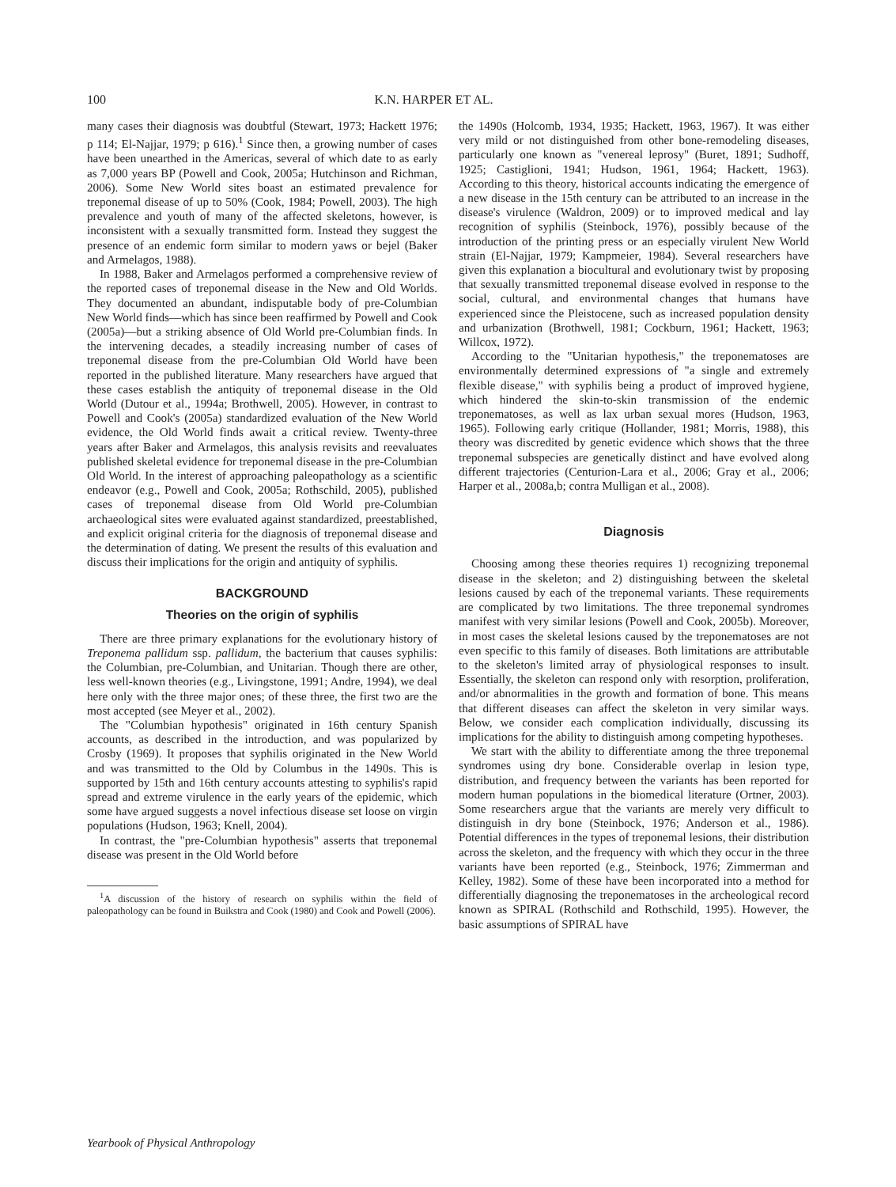100 K.N. HARPER ET AL.
many cases their diagnosis was doubtful (Stewart, 1973; Hackett 1976; p 114; El-Najjar, 1979; p 616).<sup>1</sup> Since then, a growing number of cases have been unearthed in the Americas, several of which date to as early as 7,000 years BP (Powell and Cook, 2005a; Hutchinson and Richman, 2006). Some New World sites boast an estimated prevalence for treponemal disease of up to 50% (Cook, 1984; Powell, 2003). The high prevalence and youth of many of the affected skeletons, however, is inconsistent with a sexually transmitted form. Instead they suggest the presence of an endemic form similar to modern yaws or bejel (Baker and Armelagos, 1988).
In 1988, Baker and Armelagos performed a comprehensive review of the reported cases of treponemal disease in the New and Old Worlds. They documented an abundant, indisputable body of pre-Columbian New World finds—which has since been reaffirmed by Powell and Cook (2005a)—but a striking absence of Old World pre-Columbian finds. In the intervening decades, a steadily increasing number of cases of treponemal disease from the pre-Columbian Old World have been reported in the published literature. Many researchers have argued that these cases establish the antiquity of treponemal disease in the Old World (Dutour et al., 1994a; Brothwell, 2005). However, in contrast to Powell and Cook's (2005a) standardized evaluation of the New World evidence, the Old World finds await a critical review. Twenty-three years after Baker and Armelagos, this analysis revisits and reevaluates published skeletal evidence for treponemal disease in the pre-Columbian Old World. In the interest of approaching paleopathology as a scientific endeavor (e.g., Powell and Cook, 2005a; Rothschild, 2005), published cases of treponemal disease from Old World pre-Columbian archaeological sites were evaluated against standardized, preestablished, and explicit original criteria for the diagnosis of treponemal disease and the determination of dating. We present the results of this evaluation and discuss their implications for the origin and antiquity of syphilis.
BACKGROUND
Theories on the origin of syphilis
There are three primary explanations for the evolutionary history of Treponema pallidum ssp. pallidum, the bacterium that causes syphilis: the Columbian, pre-Columbian, and Unitarian. Though there are other, less well-known theories (e.g., Livingstone, 1991; Andre, 1994), we deal here only with the three major ones; of these three, the first two are the most accepted (see Meyer et al., 2002).
The "Columbian hypothesis" originated in 16th century Spanish accounts, as described in the introduction, and was popularized by Crosby (1969). It proposes that syphilis originated in the New World and was transmitted to the Old by Columbus in the 1490s. This is supported by 15th and 16th century accounts attesting to syphilis's rapid spread and extreme virulence in the early years of the epidemic, which some have argued suggests a novel infectious disease set loose on virgin populations (Hudson, 1963; Knell, 2004).
In contrast, the "pre-Columbian hypothesis" asserts that treponemal disease was present in the Old World before
<sup>1</sup> A discussion of the history of research on syphilis within the field of paleopathology can be found in Buikstra and Cook (1980) and Cook and Powell (2006).
the 1490s (Holcomb, 1934, 1935; Hackett, 1963, 1967). It was either very mild or not distinguished from other bone-remodeling diseases, particularly one known as "venereal leprosy" (Buret, 1891; Sudhoff, 1925; Castiglioni, 1941; Hudson, 1961, 1964; Hackett, 1963). According to this theory, historical accounts indicating the emergence of a new disease in the 15th century can be attributed to an increase in the disease's virulence (Waldron, 2009) or to improved medical and lay recognition of syphilis (Steinbock, 1976), possibly because of the introduction of the printing press or an especially virulent New World strain (El-Najjar, 1979; Kampmeier, 1984). Several researchers have given this explanation a biocultural and evolutionary twist by proposing that sexually transmitted treponemal disease evolved in response to the social, cultural, and environmental changes that humans have experienced since the Pleistocene, such as increased population density and urbanization (Brothwell, 1981; Cockburn, 1961; Hackett, 1963; Willcox, 1972).
According to the "Unitarian hypothesis," the treponematoses are environmentally determined expressions of "a single and extremely flexible disease," with syphilis being a product of improved hygiene, which hindered the skin-to-skin transmission of the endemic treponematoses, as well as lax urban sexual mores (Hudson, 1963, 1965). Following early critique (Hollander, 1981; Morris, 1988), this theory was discredited by genetic evidence which shows that the three treponemal subspecies are genetically distinct and have evolved along different trajectories (Centurion-Lara et al., 2006; Gray et al., 2006; Harper et al., 2008a,b; contra Mulligan et al., 2008).
Diagnosis
Choosing among these theories requires 1) recognizing treponemal disease in the skeleton; and 2) distinguishing between the skeletal lesions caused by each of the treponemal variants. These requirements are complicated by two limitations. The three treponemal syndromes manifest with very similar lesions (Powell and Cook, 2005b). Moreover, in most cases the skeletal lesions caused by the treponematoses are not even specific to this family of diseases. Both limitations are attributable to the skeleton's limited array of physiological responses to insult. Essentially, the skeleton can respond only with resorption, proliferation, and/or abnormalities in the growth and formation of bone. This means that different diseases can affect the skeleton in very similar ways. Below, we consider each complication individually, discussing its implications for the ability to distinguish among competing hypotheses.
We start with the ability to differentiate among the three treponemal syndromes using dry bone. Considerable overlap in lesion type, distribution, and frequency between the variants has been reported for modern human populations in the biomedical literature (Ortner, 2003). Some researchers argue that the variants are merely very difficult to distinguish in dry bone (Steinbock, 1976; Anderson et al., 1986). Potential differences in the types of treponemal lesions, their distribution across the skeleton, and the frequency with which they occur in the three variants have been reported (e.g., Steinbock, 1976; Zimmerman and Kelley, 1982). Some of these have been incorporated into a method for differentially diagnosing the treponematoses in the archeological record known as SPIRAL (Rothschild and Rothschild, 1995). However, the basic assumptions of SPIRAL have
Yearbook of Physical Anthropology